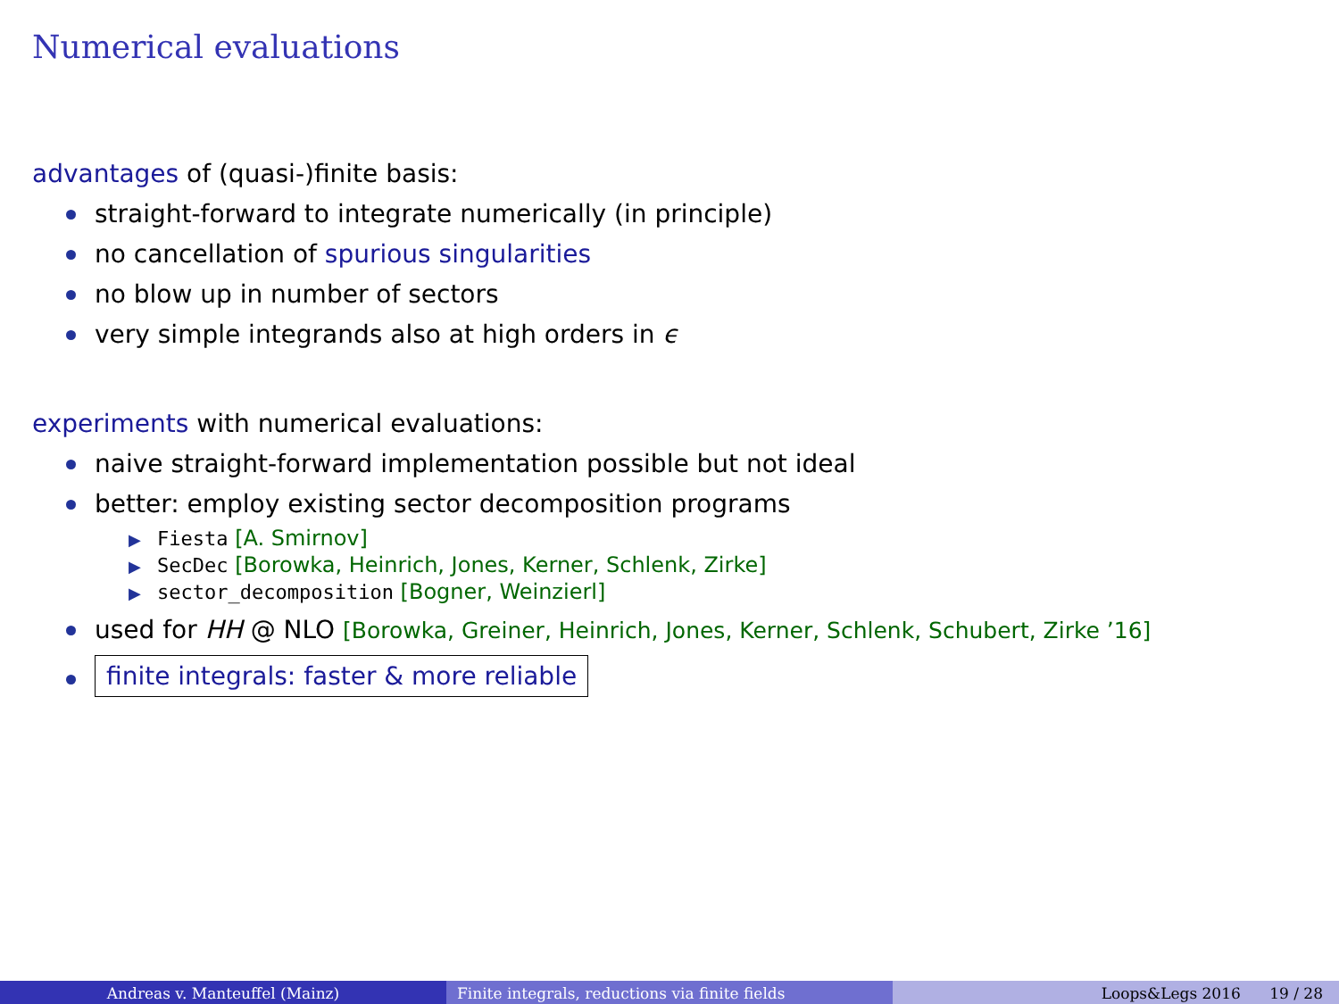Numerical evaluations
advantages of (quasi-)finite basis:
straight-forward to integrate numerically (in principle)
no cancellation of spurious singularities
no blow up in number of sectors
very simple integrands also at high orders in ϵ
experiments with numerical evaluations:
naive straight-forward implementation possible but not ideal
better: employ existing sector decomposition programs
▶ Fiesta [A. Smirnov]
▶ SecDec [Borowka, Heinrich, Jones, Kerner, Schlenk, Zirke]
▶ sector_decomposition [Bogner, Weinzierl]
used for HH @ NLO [Borowka, Greiner, Heinrich, Jones, Kerner, Schlenk, Schubert, Zirke ’16]
finite integrals: faster & more reliable
Andreas v. Manteuffel (Mainz) Finite integrals, reductions via finite fields Loops&Legs 2016 19 / 28